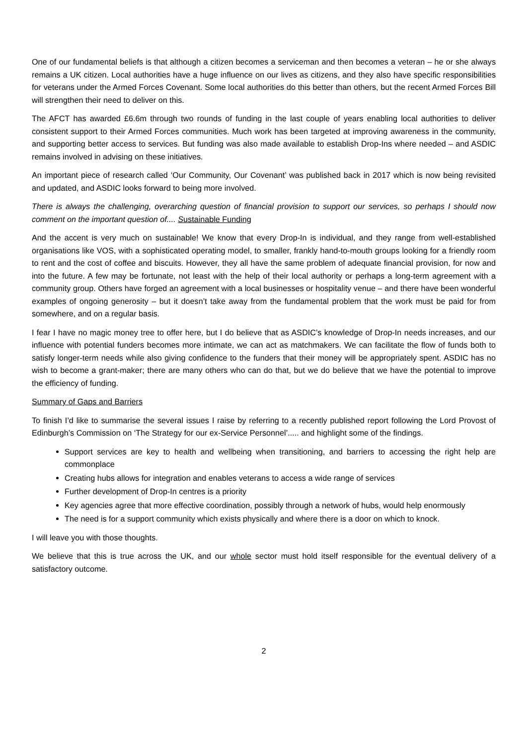One of our fundamental beliefs is that although a citizen becomes a serviceman and then becomes a veteran – he or she always remains a UK citizen. Local authorities have a huge influence on our lives as citizens, and they also have specific responsibilities for veterans under the Armed Forces Covenant. Some local authorities do this better than others, but the recent Armed Forces Bill will strengthen their need to deliver on this.
The AFCT has awarded £6.6m through two rounds of funding in the last couple of years enabling local authorities to deliver consistent support to their Armed Forces communities. Much work has been targeted at improving awareness in the community, and supporting better access to services. But funding was also made available to establish Drop-Ins where needed – and ASDIC remains involved in advising on these initiatives.
An important piece of research called ‘Our Community, Our Covenant’ was published back in 2017 which is now being revisited and updated, and ASDIC looks forward to being more involved.
There is always the challenging, overarching question of financial provision to support our services, so perhaps I should now comment on the important question of.... Sustainable Funding
And the accent is very much on sustainable! We know that every Drop-In is individual, and they range from well-established organisations like VOS, with a sophisticated operating model, to smaller, frankly hand-to-mouth groups looking for a friendly room to rent and the cost of coffee and biscuits. However, they all have the same problem of adequate financial provision, for now and into the future. A few may be fortunate, not least with the help of their local authority or perhaps a long-term agreement with a community group. Others have forged an agreement with a local businesses or hospitality venue – and there have been wonderful examples of ongoing generosity – but it doesn’t take away from the fundamental problem that the work must be paid for from somewhere, and on a regular basis.
I fear I have no magic money tree to offer here, but I do believe that as ASDIC’s knowledge of Drop-In needs increases, and our influence with potential funders becomes more intimate, we can act as matchmakers. We can facilitate the flow of funds both to satisfy longer-term needs while also giving confidence to the funders that their money will be appropriately spent. ASDIC has no wish to become a grant-maker; there are many others who can do that, but we do believe that we have the potential to improve the efficiency of funding.
Summary of Gaps and Barriers
To finish I’d like to summarise the several issues I raise by referring to a recently published report following the Lord Provost of Edinburgh’s Commission on ‘The Strategy for our ex-Service Personnel’..... and highlight some of the findings.
Support services are key to health and wellbeing when transitioning, and barriers to accessing the right help are commonplace
Creating hubs allows for integration and enables veterans to access a wide range of services
Further development of Drop-In centres is a priority
Key agencies agree that more effective coordination, possibly through a network of hubs, would help enormously
The need is for a support community which exists physically and where there is a door on which to knock.
I will leave you with those thoughts.
We believe that this is true across the UK, and our whole sector must hold itself responsible for the eventual delivery of a satisfactory outcome.
2